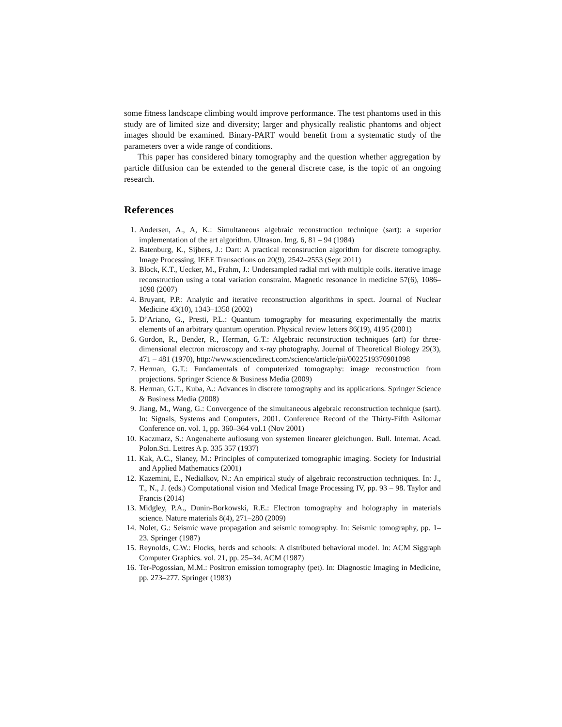some fitness landscape climbing would improve performance. The test phantoms used in this study are of limited size and diversity; larger and physically realistic phantoms and object images should be examined. Binary-PART would benefit from a systematic study of the parameters over a wide range of conditions.
This paper has considered binary tomography and the question whether aggregation by particle diffusion can be extended to the general discrete case, is the topic of an ongoing research.
References
1. Andersen, A., A, K.: Simultaneous algebraic reconstruction technique (sart): a superior implementation of the art algorithm. Ultrason. Img. 6, 81 – 94 (1984)
2. Batenburg, K., Sijbers, J.: Dart: A practical reconstruction algorithm for discrete tomography. Image Processing, IEEE Transactions on 20(9), 2542–2553 (Sept 2011)
3. Block, K.T., Uecker, M., Frahm, J.: Undersampled radial mri with multiple coils. iterative image reconstruction using a total variation constraint. Magnetic resonance in medicine 57(6), 1086–1098 (2007)
4. Bruyant, P.P.: Analytic and iterative reconstruction algorithms in spect. Journal of Nuclear Medicine 43(10), 1343–1358 (2002)
5. D’Ariano, G., Presti, P.L.: Quantum tomography for measuring experimentally the matrix elements of an arbitrary quantum operation. Physical review letters 86(19), 4195 (2001)
6. Gordon, R., Bender, R., Herman, G.T.: Algebraic reconstruction techniques (art) for three-dimensional electron microscopy and x-ray photography. Journal of Theoretical Biology 29(3), 471 – 481 (1970), http://www.sciencedirect.com/science/article/pii/0022519370901098
7. Herman, G.T.: Fundamentals of computerized tomography: image reconstruction from projections. Springer Science & Business Media (2009)
8. Herman, G.T., Kuba, A.: Advances in discrete tomography and its applications. Springer Science & Business Media (2008)
9. Jiang, M., Wang, G.: Convergence of the simultaneous algebraic reconstruction technique (sart). In: Signals, Systems and Computers, 2001. Conference Record of the Thirty-Fifth Asilomar Conference on. vol. 1, pp. 360–364 vol.1 (Nov 2001)
10. Kaczmarz, S.: Angenaherte auflosung von systemen linearer gleichungen. Bull. Internat. Acad. Polon.Sci. Lettres A p. 335 357 (1937)
11. Kak, A.C., Slaney, M.: Principles of computerized tomographic imaging. Society for Industrial and Applied Mathematics (2001)
12. Kazemini, E., Nedialkov, N.: An empirical study of algebraic reconstruction techniques. In: J., T., N., J. (eds.) Computational vision and Medical Image Processing IV, pp. 93 – 98. Taylor and Francis (2014)
13. Midgley, P.A., Dunin-Borkowski, R.E.: Electron tomography and holography in materials science. Nature materials 8(4), 271–280 (2009)
14. Nolet, G.: Seismic wave propagation and seismic tomography. In: Seismic tomography, pp. 1–23. Springer (1987)
15. Reynolds, C.W.: Flocks, herds and schools: A distributed behavioral model. In: ACM Siggraph Computer Graphics. vol. 21, pp. 25–34. ACM (1987)
16. Ter-Pogossian, M.M.: Positron emission tomography (pet). In: Diagnostic Imaging in Medicine, pp. 273–277. Springer (1983)